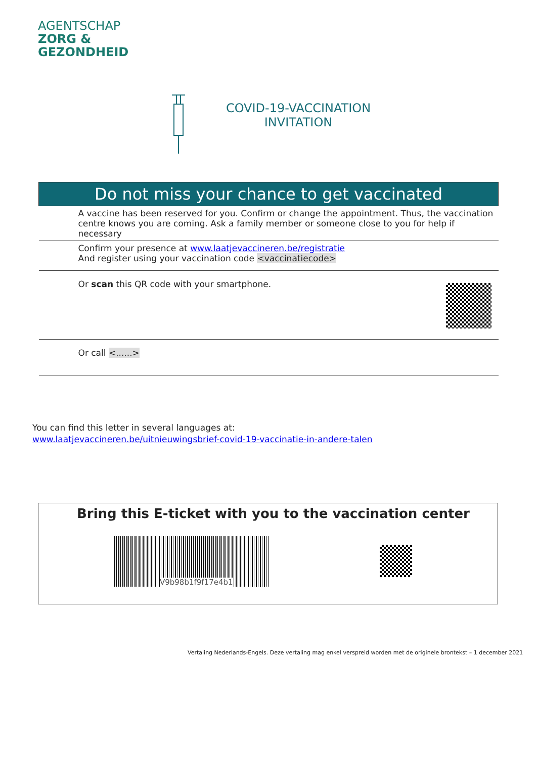AGENTSCHAP
ZORG &
GEZONDHEID
COVID-19-VACCINATION
INVITATION
| Do not miss your chance to get vaccinated | | |
| --- | --- | --- |
| | A vaccine has been reserved for you. Confirm or change the appointment. Thus, the vaccination centre knows you are coming. Ask a family member or someone close to you for help if necessary | |
| | Confirm your presence at www.laatjevaccineren.be/registratie And register using your vaccination code <vaccinatiecode> | |
| | Or scan this QR code with your smartphone. | |
| | Or call <......> | |
You can find this letter in several languages at:
www.laatjevaccineren.be/uitnieuwingsbrief-covid-19-vaccinatie-in-andere-talen
Bring this E-ticket with you to the vaccination center
V9b98b1f9f17e4b1
Vertaling Nederlands-Engels. Deze vertaling mag enkel verspreid worden met de originele brontekst – 1 december 2021